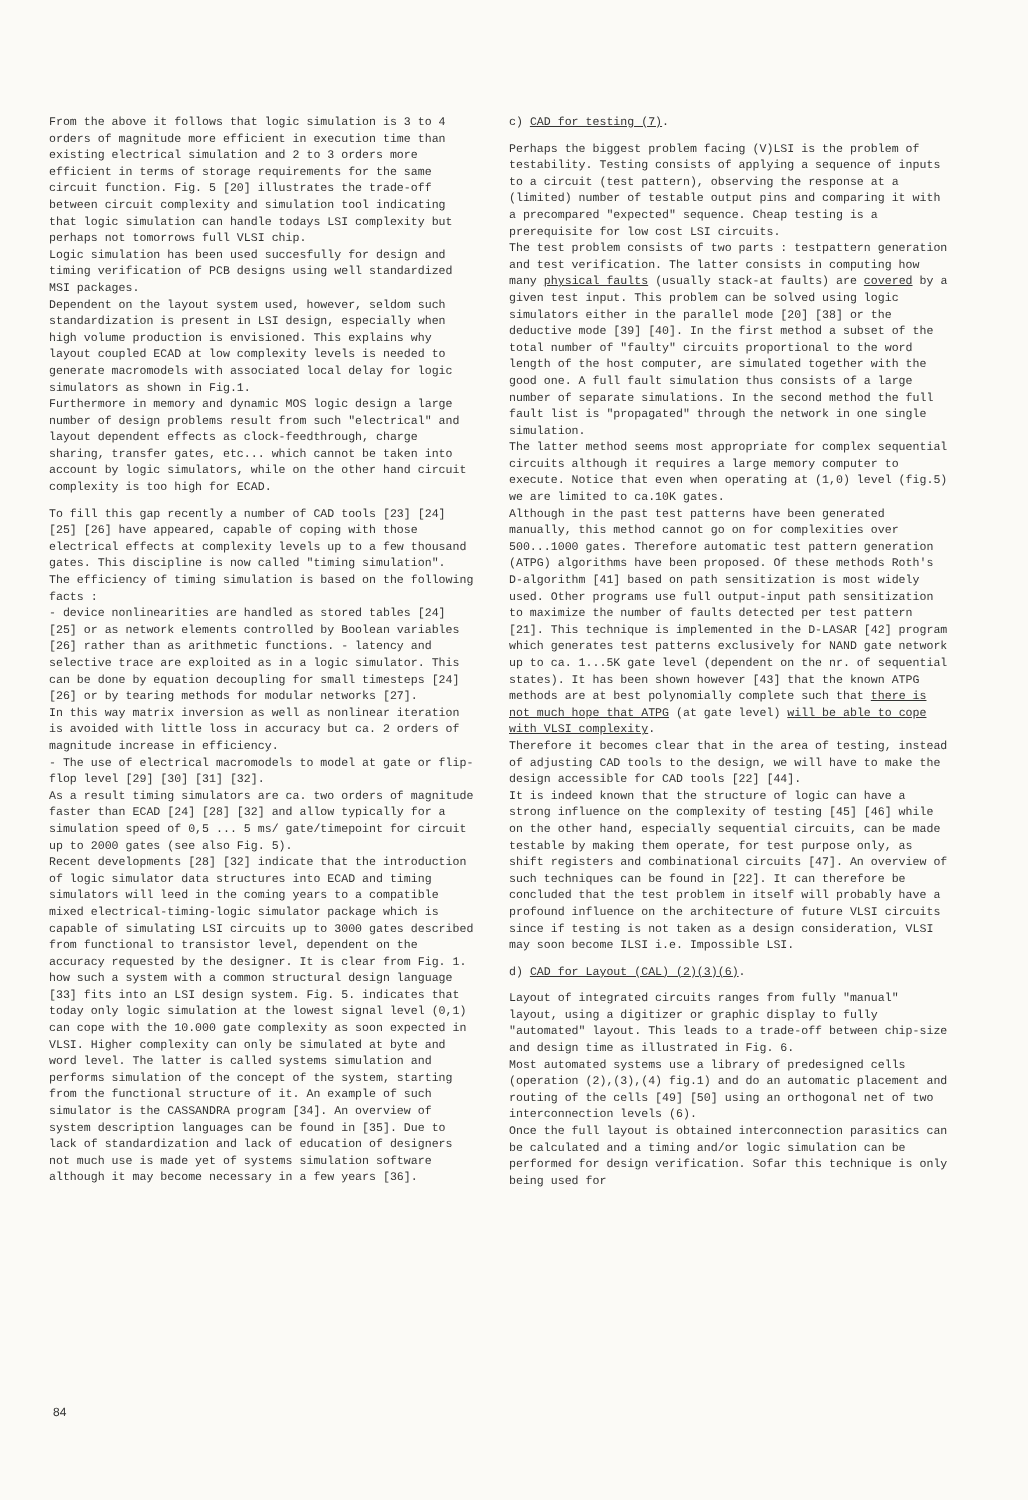From the above it follows that logic simulation is 3 to 4 orders of magnitude more efficient in execution time than existing electrical simulation and 2 to 3 orders more efficient in terms of storage requirements for the same circuit function. Fig. 5 [20] illustrates the trade-off between circuit complexity and simulation tool indicating that logic simulation can handle todays LSI complexity but perhaps not tomorrows full VLSI chip.
Logic simulation has been used succesfully for design and timing verification of PCB designs using well standardized MSI packages.
Dependent on the layout system used, however, seldom such standardization is present in LSI design, especially when high volume production is envisioned. This explains why layout coupled ECAD at low complexity levels is needed to generate macromodels with associated local delay for logic simulators as shown in Fig.1.
Furthermore in memory and dynamic MOS logic design a large number of design problems result from such "electrical" and layout dependent effects as clock-feedthrough, charge sharing, transfer gates, etc... which cannot be taken into account by logic simulators, while on the other hand circuit complexity is too high for ECAD.
To fill this gap recently a number of CAD tools [23] [24] [25] [26] have appeared, capable of coping with those electrical effects at complexity levels up to a few thousand gates. This discipline is now called "timing simulation".
The efficiency of timing simulation is based on the following facts :
- device nonlinearities are handled as stored tables [24] [25] or as network elements controlled by Boolean variables [26] rather than as arithmetic functions. - latency and selective trace are exploited as in a logic simulator. This can be done by equation decoupling for small timesteps [24] [26] or by tearing methods for modular networks [27].
In this way matrix inversion as well as nonlinear iteration is avoided with little loss in accuracy but ca. 2 orders of magnitude increase in efficiency.
- The use of electrical macromodels to model at gate or flip-flop level [29] [30] [31] [32].
As a result timing simulators are ca. two orders of magnitude faster than ECAD [24] [28] [32] and allow typically for a simulation speed of 0,5 ... 5 ms/ gate/timepoint for circuit up to 2000 gates (see also Fig. 5).
Recent developments [28] [32] indicate that the introduction of logic simulator data structures into ECAD and timing simulators will leed in the coming years to a compatible mixed electrical-timing-logic simulator package which is capable of simulating LSI circuits up to 3000 gates described from functional to transistor level, dependent on the accuracy requested by the designer. It is clear from Fig. 1. how such a system with a common structural design language [33] fits into an LSI design system. Fig. 5. indicates that today only logic simulation at the lowest signal level (0,1) can cope with the 10.000 gate complexity as soon expected in VLSI. Higher complexity can only be simulated at byte and word level. The latter is called systems simulation and performs simulation of the concept of the system, starting from the functional structure of it. An example of such simulator is the CASSANDRA program [34]. An overview of system description languages can be found in [35]. Due to lack of standardization and lack of education of designers not much use is made yet of systems simulation software although it may become necessary in a few years [36].
c) CAD for testing (7).
Perhaps the biggest problem facing (V)LSI is the problem of testability. Testing consists of applying a sequence of inputs to a circuit (test pattern), observing the response at a (limited) number of testable output pins and comparing it with a precompared "expected" sequence. Cheap testing is a prerequisite for low cost LSI circuits.
The test problem consists of two parts : testpattern generation and test verification. The latter consists in computing how many physical faults (usually stack-at faults) are covered by a given test input. This problem can be solved using logic simulators either in the parallel mode [20] [38] or the deductive mode [39] [40]. In the first method a subset of the total number of "faulty" circuits proportional to the word length of the host computer, are simulated together with the good one. A full fault simulation thus consists of a large number of separate simulations. In the second method the full fault list is "propagated" through the network in one single simulation.
The latter method seems most appropriate for complex sequential circuits although it requires a large memory computer to execute. Notice that even when operating at (1,0) level (fig.5) we are limited to ca.10K gates.
Although in the past test patterns have been generated manually, this method cannot go on for complexities over 500...1000 gates. Therefore automatic test pattern generation (ATPG) algorithms have been proposed. Of these methods Roth's D-algorithm [41] based on path sensitization is most widely used. Other programs use full output-input path sensitization to maximize the number of faults detected per test pattern [21]. This technique is implemented in the D-LASAR [42] program which generates test patterns exclusively for NAND gate network up to ca. 1...5K gate level (dependent on the nr. of sequential states). It has been shown however [43] that the known ATPG methods are at best polynomially complete such that there is not much hope that ATPG (at gate level) will be able to cope with VLSI complexity.
Therefore it becomes clear that in the area of testing, instead of adjusting CAD tools to the design, we will have to make the design accessible for CAD tools [22] [44].
It is indeed known that the structure of logic can have a strong influence on the complexity of testing [45] [46] while on the other hand, especially sequential circuits, can be made testable by making them operate, for test purpose only, as shift registers and combinational circuits [47]. An overview of such techniques can be found in [22]. It can therefore be concluded that the test problem in itself will probably have a profound influence on the architecture of future VLSI circuits since if testing is not taken as a design consideration, VLSI may soon become ILSI i.e. Impossible LSI.
d) CAD for Layout (CAL) (2)(3)(6).
Layout of integrated circuits ranges from fully "manual" layout, using a digitizer or graphic display to fully "automated" layout. This leads to a trade-off between chip-size and design time as illustrated in Fig. 6.
Most automated systems use a library of predesigned cells (operation (2),(3),(4) fig.1) and do an automatic placement and routing of the cells [49] [50] using an orthogonal net of two interconnection levels (6).
Once the full layout is obtained interconnection parasitics can be calculated and a timing and/or logic simulation can be performed for design verification. Sofar this technique is only being used for
84